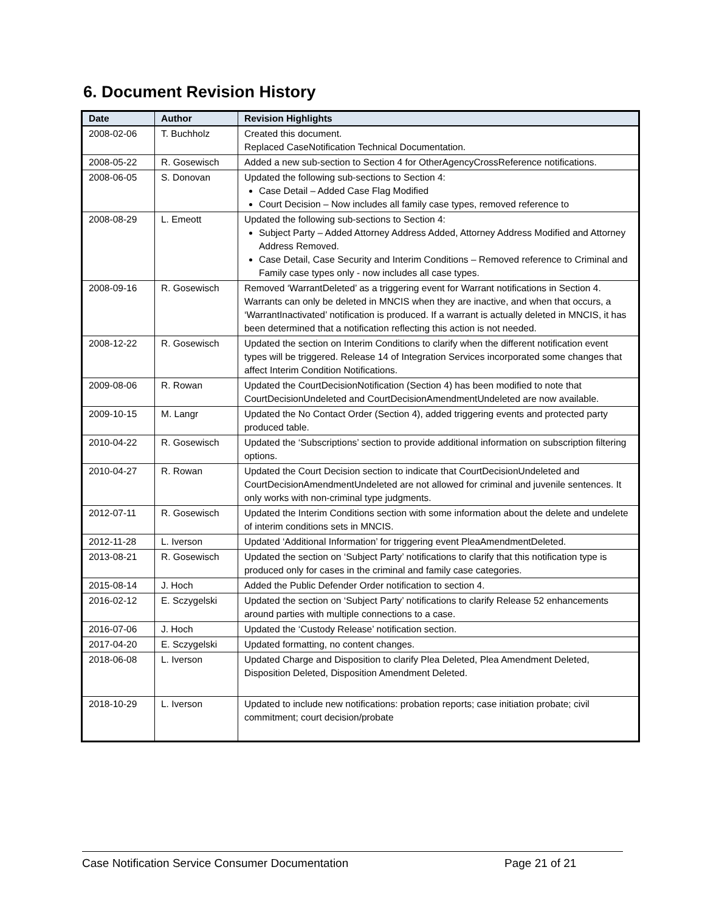6. Document Revision History
| Date | Author | Revision Highlights |
| --- | --- | --- |
| 2008-02-06 | T. Buchholz | Created this document. Replaced CaseNotification Technical Documentation. |
| 2008-05-22 | R. Gosewisch | Added a new sub-section to Section 4 for OtherAgencyCrossReference notifications. |
| 2008-06-05 | S. Donovan | Updated the following sub-sections to Section 4: Case Detail – Added Case Flag Modified Court Decision – Now includes all family case types, removed reference to |
| 2008-08-29 | L. Emeott | Updated the following sub-sections to Section 4: Subject Party – Added Attorney Address Added, Attorney Address Modified and Attorney Address Removed. Case Detail, Case Security and Interim Conditions – Removed reference to Criminal and Family case types only - now includes all case types. |
| 2008-09-16 | R. Gosewisch | Removed ‘WarrantDeleted’ as a triggering event for Warrant notifications in Section 4. Warrants can only be deleted in MNCIS when they are inactive, and when that occurs, a ‘WarrantInactivated’ notification is produced. If a warrant is actually deleted in MNCIS, it has been determined that a notification reflecting this action is not needed. |
| 2008-12-22 | R. Gosewisch | Updated the section on Interim Conditions to clarify when the different notification event types will be triggered. Release 14 of Integration Services incorporated some changes that affect Interim Condition Notifications. |
| 2009-08-06 | R. Rowan | Updated the CourtDecisionNotification (Section 4) has been modified to note that CourtDecisionUndeleted and CourtDecisionAmendmentUndeleted are now available. |
| 2009-10-15 | M. Langr | Updated the No Contact Order (Section 4), added triggering events and protected party produced table. |
| 2010-04-22 | R. Gosewisch | Updated the ‘Subscriptions’ section to provide additional information on subscription filtering options. |
| 2010-04-27 | R. Rowan | Updated the Court Decision section to indicate that CourtDecisionUndeleted and CourtDecisionAmendmentUndeleted are not allowed for criminal and juvenile sentences. It only works with non-criminal type judgments. |
| 2012-07-11 | R. Gosewisch | Updated the Interim Conditions section with some information about the delete and undelete of interim conditions sets in MNCIS. |
| 2012-11-28 | L. Iverson | Updated ‘Additional Information’ for triggering event PleaAmendmentDeleted. |
| 2013-08-21 | R. Gosewisch | Updated the section on ‘Subject Party’ notifications to clarify that this notification type is produced only for cases in the criminal and family case categories. |
| 2015-08-14 | J. Hoch | Added the Public Defender Order notification to section 4. |
| 2016-02-12 | E. Sczygelski | Updated the section on ‘Subject Party’ notifications to clarify Release 52 enhancements around parties with multiple connections to a case. |
| 2016-07-06 | J. Hoch | Updated the ‘Custody Release’ notification section. |
| 2017-04-20 | E. Sczygelski | Updated formatting, no content changes. |
| 2018-06-08 | L. Iverson | Updated Charge and Disposition to clarify Plea Deleted, Plea Amendment Deleted, Disposition Deleted, Disposition Amendment Deleted. |
| 2018-10-29 | L. Iverson | Updated to include new notifications: probation reports; case initiation probate; civil commitment; court decision/probate |
Case Notification Service Consumer Documentation Page 21 of 21